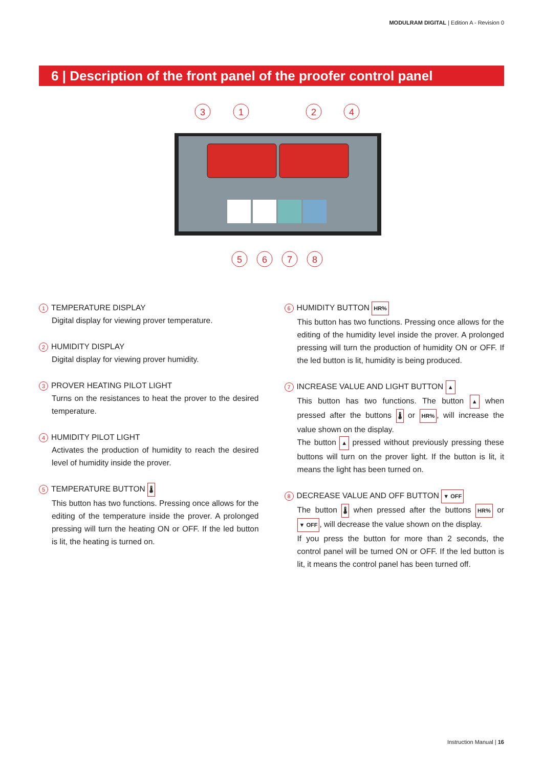MODULRAM DIGITAL | Edition A - Revision 0
6 | Description of the front panel of the proofer control panel
3
1
2
4
5
6
7
8
1 TEMPERATURE DISPLAY
Digital display for viewing prover temperature.
2 HUMIDITY DISPLAY
Digital display for viewing prover humidity.
3 PROVER HEATING PILOT LIGHT
Turns on the resistances to heat the prover to the desired temperature.
4 HUMIDITY PILOT LIGHT
Activates the production of humidity to reach the desired level of humidity inside the prover.
5 TEMPERATURE BUTTON 🌡
This button has two functions. Pressing once allows for the editing of the temperature inside the prover. A prolonged pressing will turn the heating ON or OFF. If the led button is lit, the heating is turned on.
6 HUMIDITY BUTTON HR%
This button has two functions. Pressing once allows for the editing of the humidity level inside the prover. A prolonged pressing will turn the production of humidity ON or OFF. If the led button is lit, humidity is being produced.
7 INCREASE VALUE AND LIGHT BUTTON ▲
This button has two functions. The button ▲ when pressed after the buttons 🌡 or HR%, will increase the value shown on the display.
The button ▲ pressed without previously pressing these buttons will turn on the prover light. If the button is lit, it means the light has been turned on.
8 DECREASE VALUE AND OFF BUTTON ▼ OFF
The button 🌡 when pressed after the buttons HR% or ▼ OFF, will decrease the value shown on the display.
If you press the button for more than 2 seconds, the control panel will be turned ON or OFF. If the led button is lit, it means the control panel has been turned off.
Instruction Manual | 16